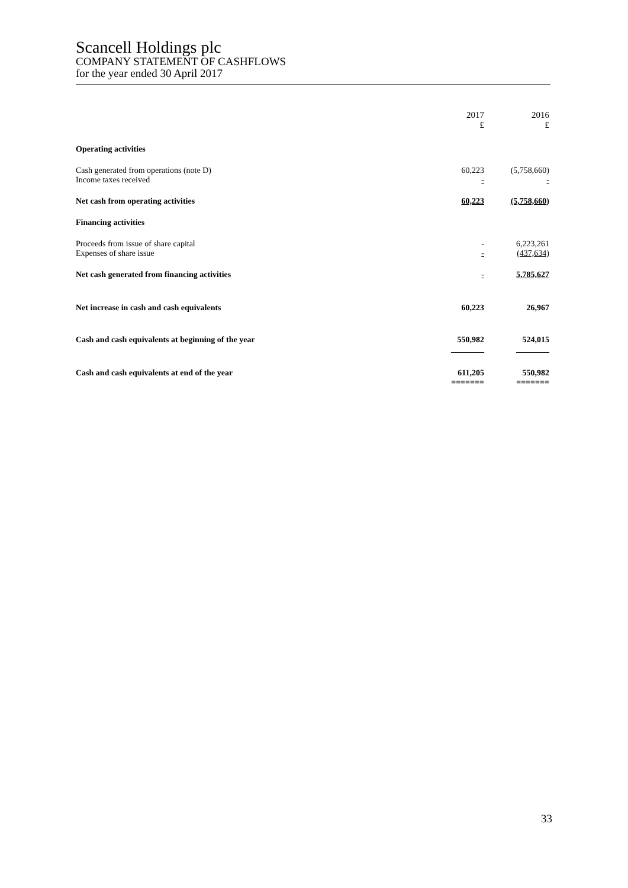Scancell Holdings plc
COMPANY STATEMENT OF CASHFLOWS
for the year ended 30 April 2017
| | 2017 £ | | 2016 £ |
| --- | --- | --- | --- |
| Operating activities | | | |
| Cash generated from operations (note D) | 60,223 | | (5,758,660) |
| Income taxes received | - | | - |
| Net cash from operating activities | 60,223 | | (5,758,660 ) |
| Financing activities | | | |
| Proceeds from issue of share capital | - | | 6,223,261 |
| Expenses of share issue | - | | (437,634) |
| Net cash generated from financing activities | - | | 5,785,627 |
| Net increase in cash and cash equivalents | 60,223 | | 26,967 |
| Cash and cash equivalents at beginning of the year | 550,982 ________ | | 524,015 ________ |
| Cash and cash equivalents at end of the year | 611,205 ======= | | 550,982 ======= |
33